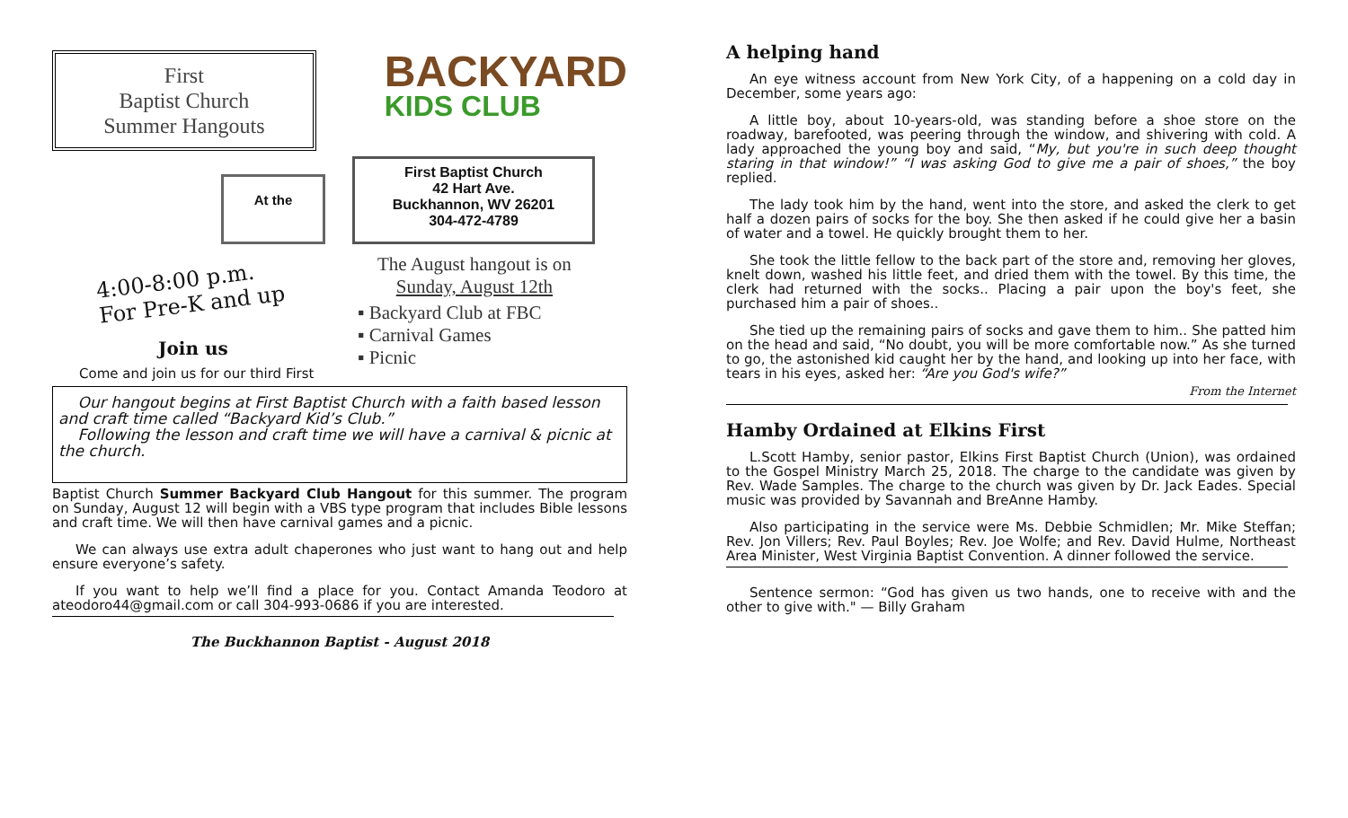First
Baptist Church
Summer Hangouts
BACKYARD
KIDS CLUB
At the
First Baptist Church
42 Hart Ave.
Buckhannon, WV 26201
304-472-4789
4:00-8:00 p.m.
For Pre-K and up
Join us
Come and join us for our third First
The August hangout is on
Sunday, August 12th
▪ Backyard Club at FBC
▪ Carnival Games
▪ Picnic
Our hangout begins at First Baptist Church with a faith based lesson and craft time called “Backyard Kid’s Club.”
Following the lesson and craft time we will have a carnival & picnic at the church.
Baptist Church Summer Backyard Club Hangout for this summer. The program on Sunday, August 12 will begin with a VBS type program that includes Bible lessons and craft time. We will then have carnival games and a picnic.
We can always use extra adult chaperones who just want to hang out and help ensure everyone’s safety.
If you want to help we’ll find a place for you. Contact Amanda Teodoro at ateodoro44@gmail.com or call 304-993-0686 if you are interested.
The Buckhannon Baptist - August 2018
A helping hand
An eye witness account from New York City, of a happening on a cold day in December, some years ago:
A little boy, about 10-years-old, was standing before a shoe store on the roadway, barefooted, was peering through the window, and shivering with cold. A lady approached the young boy and said, “My, but you're in such deep thought staring in that window!” “I was asking God to give me a pair of shoes,” the boy replied.
The lady took him by the hand, went into the store, and asked the clerk to get half a dozen pairs of socks for the boy. She then asked if he could give her a basin of water and a towel. He quickly brought them to her.
She took the little fellow to the back part of the store and, removing her gloves, knelt down, washed his little feet, and dried them with the towel. By this time, the clerk had returned with the socks.. Placing a pair upon the boy's feet, she purchased him a pair of shoes..
She tied up the remaining pairs of socks and gave them to him.. She patted him on the head and said, “No doubt, you will be more comfortable now.” As she turned to go, the astonished kid caught her by the hand, and looking up into her face, with tears in his eyes, asked her: “Are you God's wife?”
From the Internet
Hamby Ordained at Elkins First
L.Scott Hamby, senior pastor, Elkins First Baptist Church (Union), was ordained to the Gospel Ministry March 25, 2018. The charge to the candidate was given by Rev. Wade Samples. The charge to the church was given by Dr. Jack Eades. Special music was provided by Savannah and BreAnne Hamby.
Also participating in the service were Ms. Debbie Schmidlen; Mr. Mike Steffan; Rev. Jon Villers; Rev. Paul Boyles; Rev. Joe Wolfe; and Rev. David Hulme, Northeast Area Minister, West Virginia Baptist Convention. A dinner followed the service.
Sentence sermon: “God has given us two hands, one to receive with and the other to give with." — Billy Graham